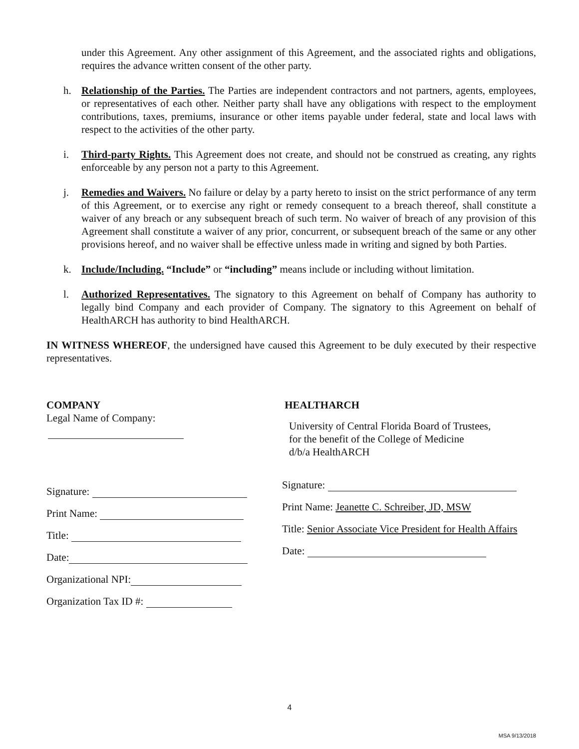under this Agreement. Any other assignment of this Agreement, and the associated rights and obligations, requires the advance written consent of the other party.
h. Relationship of the Parties. The Parties are independent contractors and not partners, agents, employees, or representatives of each other. Neither party shall have any obligations with respect to the employment contributions, taxes, premiums, insurance or other items payable under federal, state and local laws with respect to the activities of the other party.
i. Third-party Rights. This Agreement does not create, and should not be construed as creating, any rights enforceable by any person not a party to this Agreement.
j. Remedies and Waivers. No failure or delay by a party hereto to insist on the strict performance of any term of this Agreement, or to exercise any right or remedy consequent to a breach thereof, shall constitute a waiver of any breach or any subsequent breach of such term. No waiver of breach of any provision of this Agreement shall constitute a waiver of any prior, concurrent, or subsequent breach of the same or any other provisions hereof, and no waiver shall be effective unless made in writing and signed by both Parties.
k. Include/Including. “Include” or “including” means include or including without limitation.
l. Authorized Representatives. The signatory to this Agreement on behalf of Company has authority to legally bind Company and each provider of Company. The signatory to this Agreement on behalf of HealthARCH has authority to bind HealthARCH.
IN WITNESS WHEREOF, the undersigned have caused this Agreement to be duly executed by their respective representatives.
COMPANY
Legal Name of Company:
Signature:
Print Name:
Title:
Date:
Organizational NPI:
Organization Tax ID #:
HEALTHARCH
University of Central Florida Board of Trustees,
for the benefit of the College of Medicine
d/b/a HealthARCH
Signature:
Print Name: Jeanette C. Schreiber, JD, MSW
Title: Senior Associate Vice President for Health Affairs
Date:
4
MSA 9/13/2018